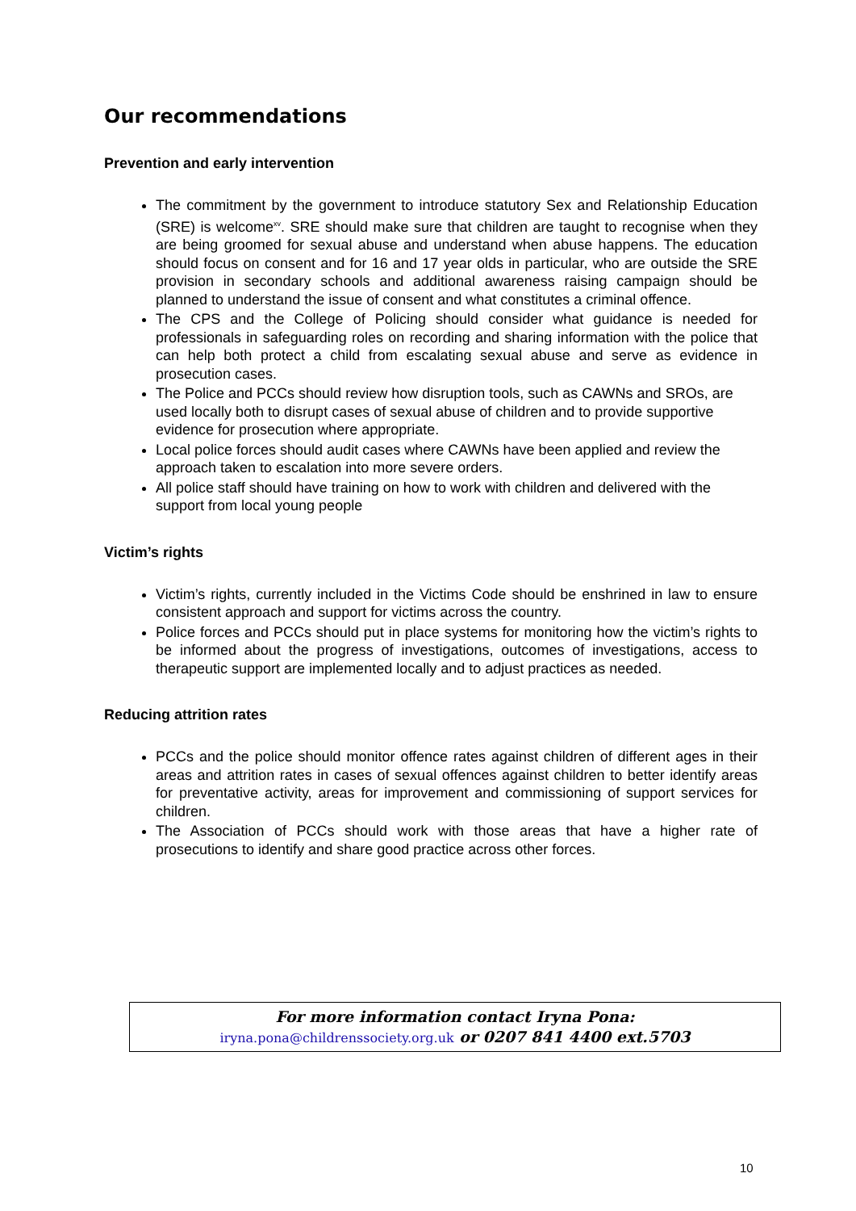Our recommendations
Prevention and early intervention
The commitment by the government to introduce statutory Sex and Relationship Education (SRE) is welcome<sup>xv</sup>. SRE should make sure that children are taught to recognise when they are being groomed for sexual abuse and understand when abuse happens. The education should focus on consent and for 16 and 17 year olds in particular, who are outside the SRE provision in secondary schools and additional awareness raising campaign should be planned to understand the issue of consent and what constitutes a criminal offence.
The CPS and the College of Policing should consider what guidance is needed for professionals in safeguarding roles on recording and sharing information with the police that can help both protect a child from escalating sexual abuse and serve as evidence in prosecution cases.
The Police and PCCs should review how disruption tools, such as CAWNs and SROs, are used locally both to disrupt cases of sexual abuse of children and to provide supportive evidence for prosecution where appropriate.
Local police forces should audit cases where CAWNs have been applied and review the approach taken to escalation into more severe orders.
All police staff should have training on how to work with children and delivered with the support from local young people
Victim’s rights
Victim’s rights, currently included in the Victims Code should be enshrined in law to ensure consistent approach and support for victims across the country.
Police forces and PCCs should put in place systems for monitoring how the victim’s rights to be informed about the progress of investigations, outcomes of investigations, access to therapeutic support are implemented locally and to adjust practices as needed.
Reducing attrition rates
PCCs and the police should monitor offence rates against children of different ages in their areas and attrition rates in cases of sexual offences against children to better identify areas for preventative activity, areas for improvement and commissioning of support services for children.
The Association of PCCs should work with those areas that have a higher rate of prosecutions to identify and share good practice across other forces.
For more information contact Iryna Pona:
iryna.pona@childrenssociety.org.uk or 0207 841 4400 ext.5703
10